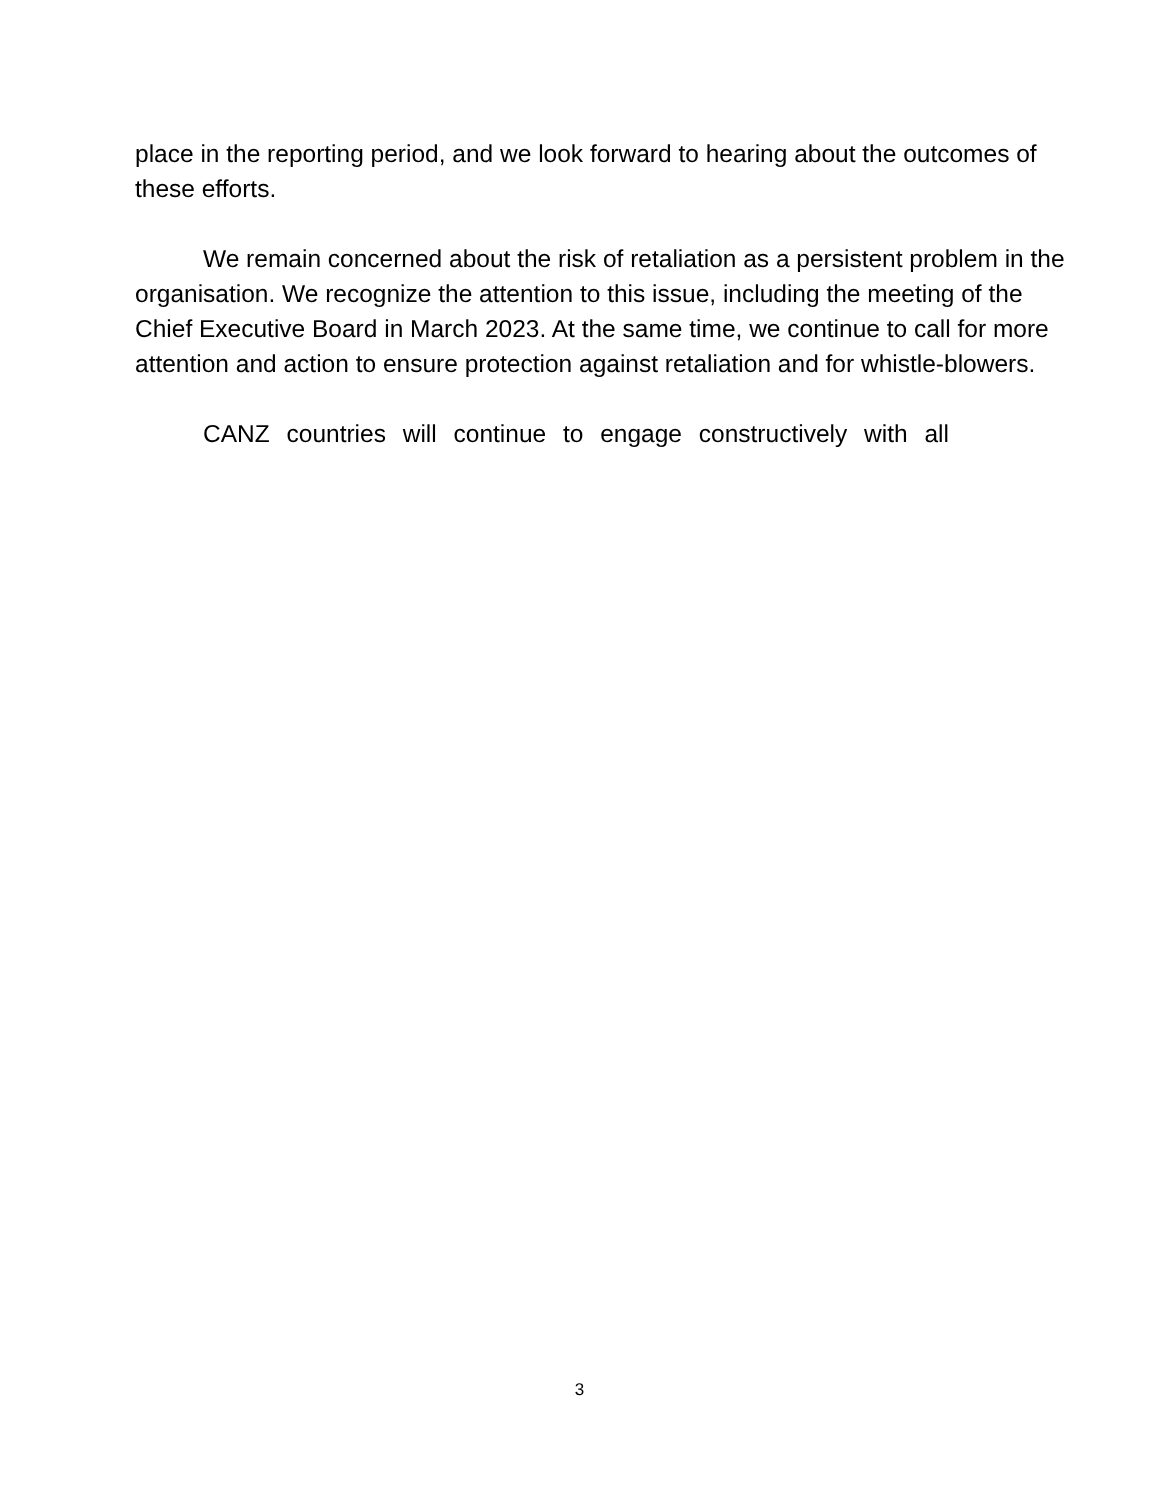place in the reporting period, and we look forward to hearing about the outcomes of these efforts.
We remain concerned about the risk of retaliation as a persistent problem in the organisation. We recognize the attention to this issue, including the meeting of the Chief Executive Board in March 2023. At the same time, we continue to call for more attention and action to ensure protection against retaliation and for whistle-blowers.
CANZ countries will continue to engage constructively with all
3